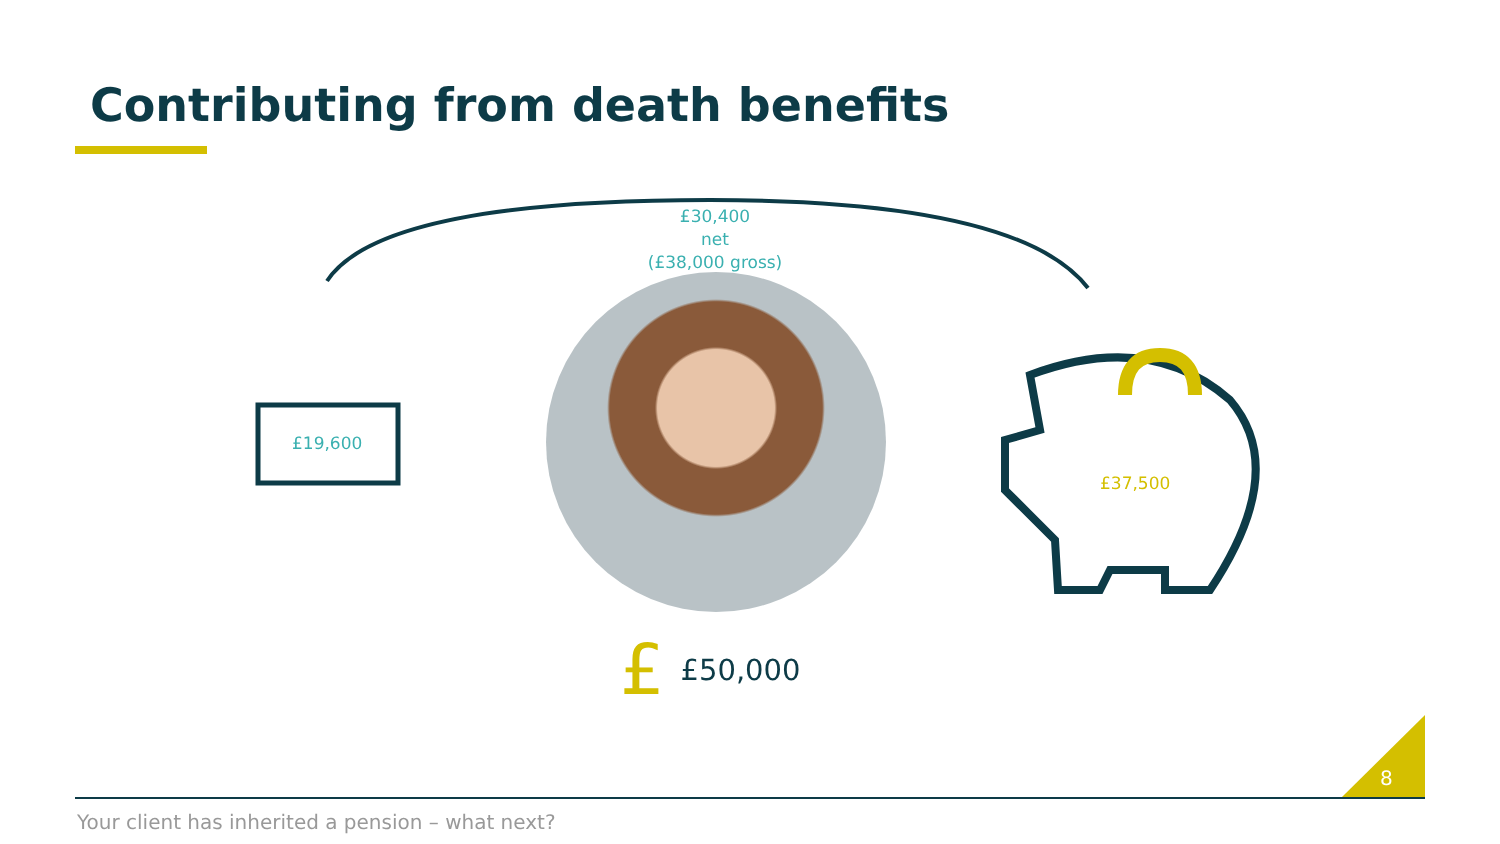Contributing from death benefits
£30,400
net
(£38,000 gross)
£19,600
£37,500
£ £50,000
8
Your client has inherited a pension – what next?